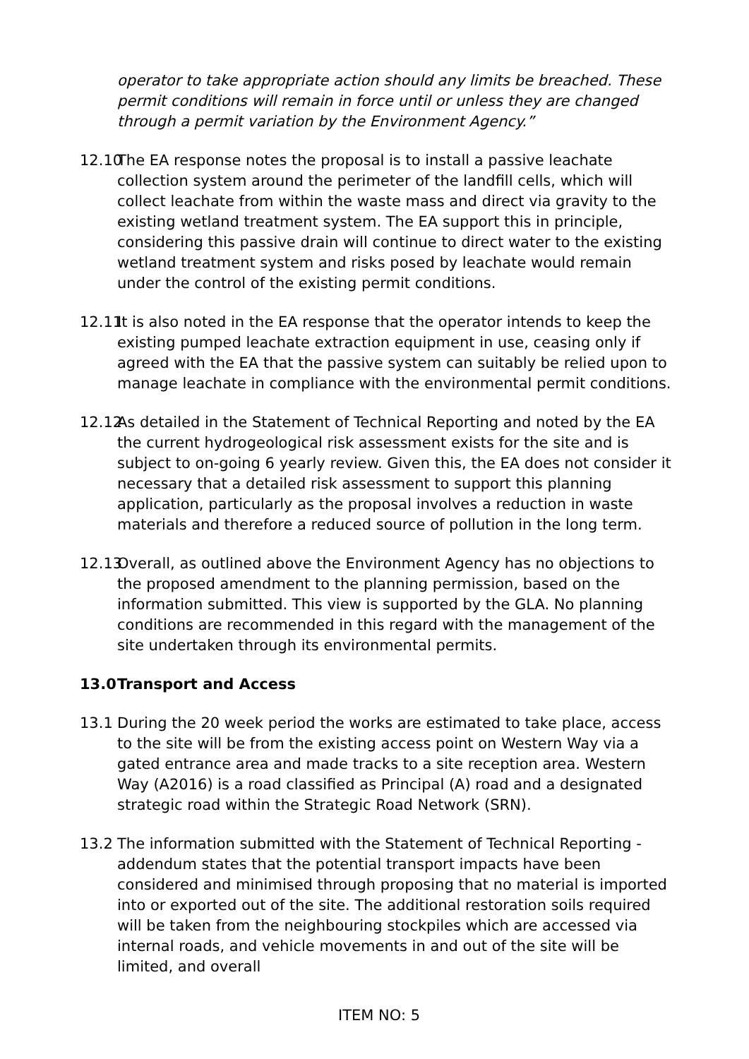operator to take appropriate action should any limits be breached. These permit conditions will remain in force until or unless they are changed through a permit variation by the Environment Agency.”
12.10
The EA response notes the proposal is to install a passive leachate collection system around the perimeter of the landfill cells, which will collect leachate from within the waste mass and direct via gravity to the existing wetland treatment system. The EA support this in principle, considering this passive drain will continue to direct water to the existing wetland treatment system and risks posed by leachate would remain under the control of the existing permit conditions.
12.11
It is also noted in the EA response that the operator intends to keep the existing pumped leachate extraction equipment in use, ceasing only if agreed with the EA that the passive system can suitably be relied upon to manage leachate in compliance with the environmental permit conditions.
12.12
As detailed in the Statement of Technical Reporting and noted by the EA the current hydrogeological risk assessment exists for the site and is subject to on-going 6 yearly review. Given this, the EA does not consider it necessary that a detailed risk assessment to support this planning application, particularly as the proposal involves a reduction in waste materials and therefore a reduced source of pollution in the long term.
12.13
Overall, as outlined above the Environment Agency has no objections to the proposed amendment to the planning permission, based on the information submitted. This view is supported by the GLA. No planning conditions are recommended in this regard with the management of the site undertaken through its environmental permits.
13.0 Transport and Access
13.1 During the 20 week period the works are estimated to take place, access to the site will be from the existing access point on Western Way via a gated entrance area and made tracks to a site reception area. Western Way (A2016) is a road classified as Principal (A) road and a designated strategic road within the Strategic Road Network (SRN).
13.2 The information submitted with the Statement of Technical Reporting - addendum states that the potential transport impacts have been considered and minimised through proposing that no material is imported into or exported out of the site. The additional restoration soils required will be taken from the neighbouring stockpiles which are accessed via internal roads, and vehicle movements in and out of the site will be limited, and overall
ITEM NO: 5